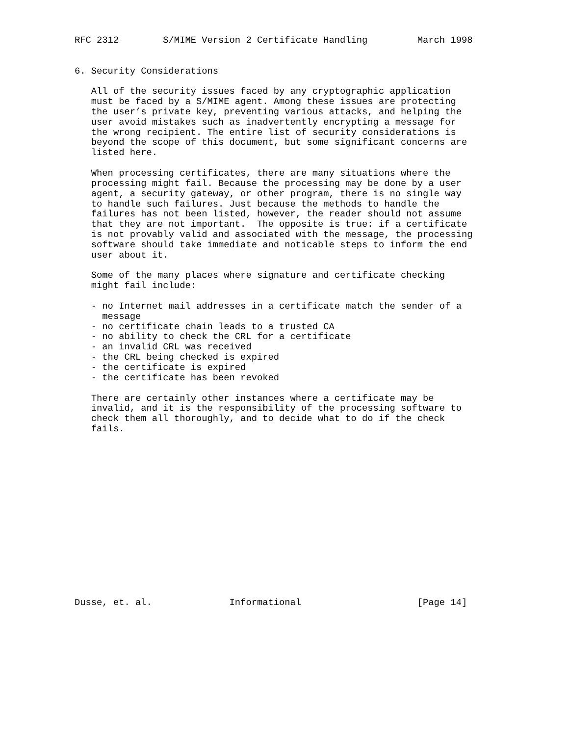RFC 2312        S/MIME Version 2 Certificate Handling         March 1998


6. Security Considerations

   All of the security issues faced by any cryptographic application
   must be faced by a S/MIME agent. Among these issues are protecting
   the user’s private key, preventing various attacks, and helping the
   user avoid mistakes such as inadvertently encrypting a message for
   the wrong recipient. The entire list of security considerations is
   beyond the scope of this document, but some significant concerns are
   listed here.

   When processing certificates, there are many situations where the
   processing might fail. Because the processing may be done by a user
   agent, a security gateway, or other program, there is no single way
   to handle such failures. Just because the methods to handle the
   failures has not been listed, however, the reader should not assume
   that they are not important.  The opposite is true: if a certificate
   is not provably valid and associated with the message, the processing
   software should take immediate and noticable steps to inform the end
   user about it.

   Some of the many places where signature and certificate checking
   might fail include:

   - no Internet mail addresses in a certificate match the sender of a
     message
   - no certificate chain leads to a trusted CA
   - no ability to check the CRL for a certificate
   - an invalid CRL was received
   - the CRL being checked is expired
   - the certificate is expired
   - the certificate has been revoked

   There are certainly other instances where a certificate may be
   invalid, and it is the responsibility of the processing software to
   check them all thoroughly, and to decide what to do if the check
   fails.
















Dusse, et. al.              Informational                     [Page 14]